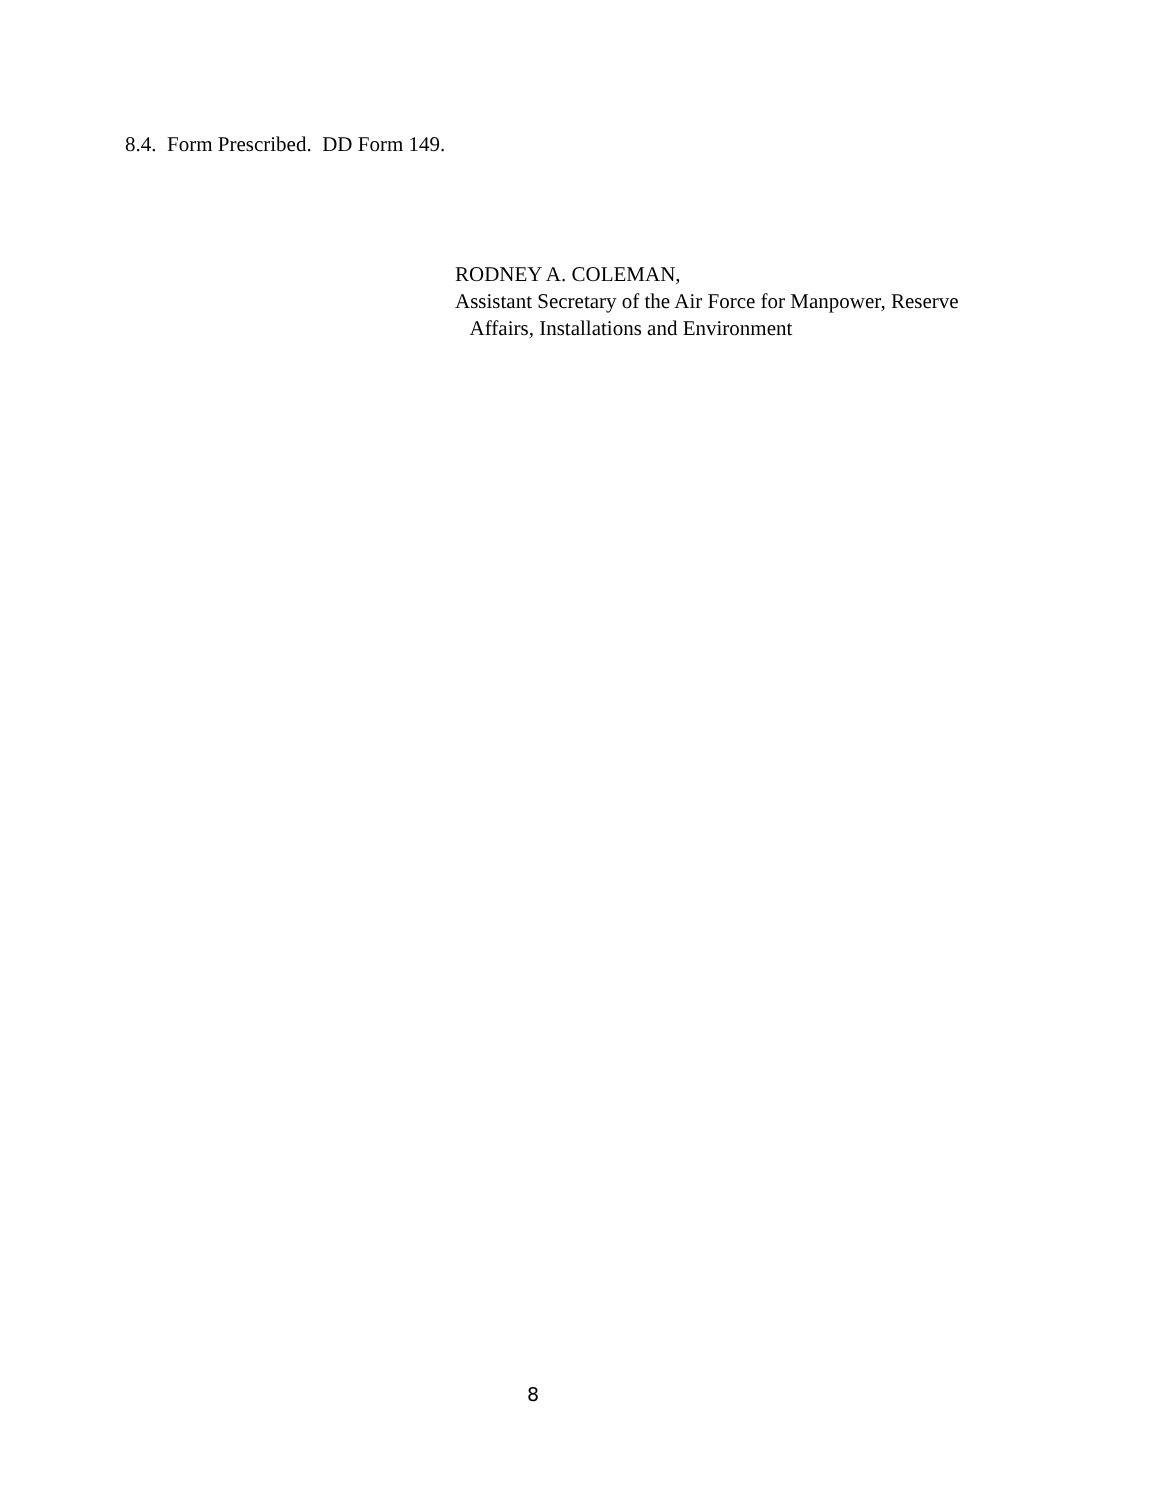8.4. Form Prescribed. DD Form 149.
RODNEY A. COLEMAN,
Assistant Secretary of the Air Force for Manpower, Reserve
Affairs, Installations and Environment
8